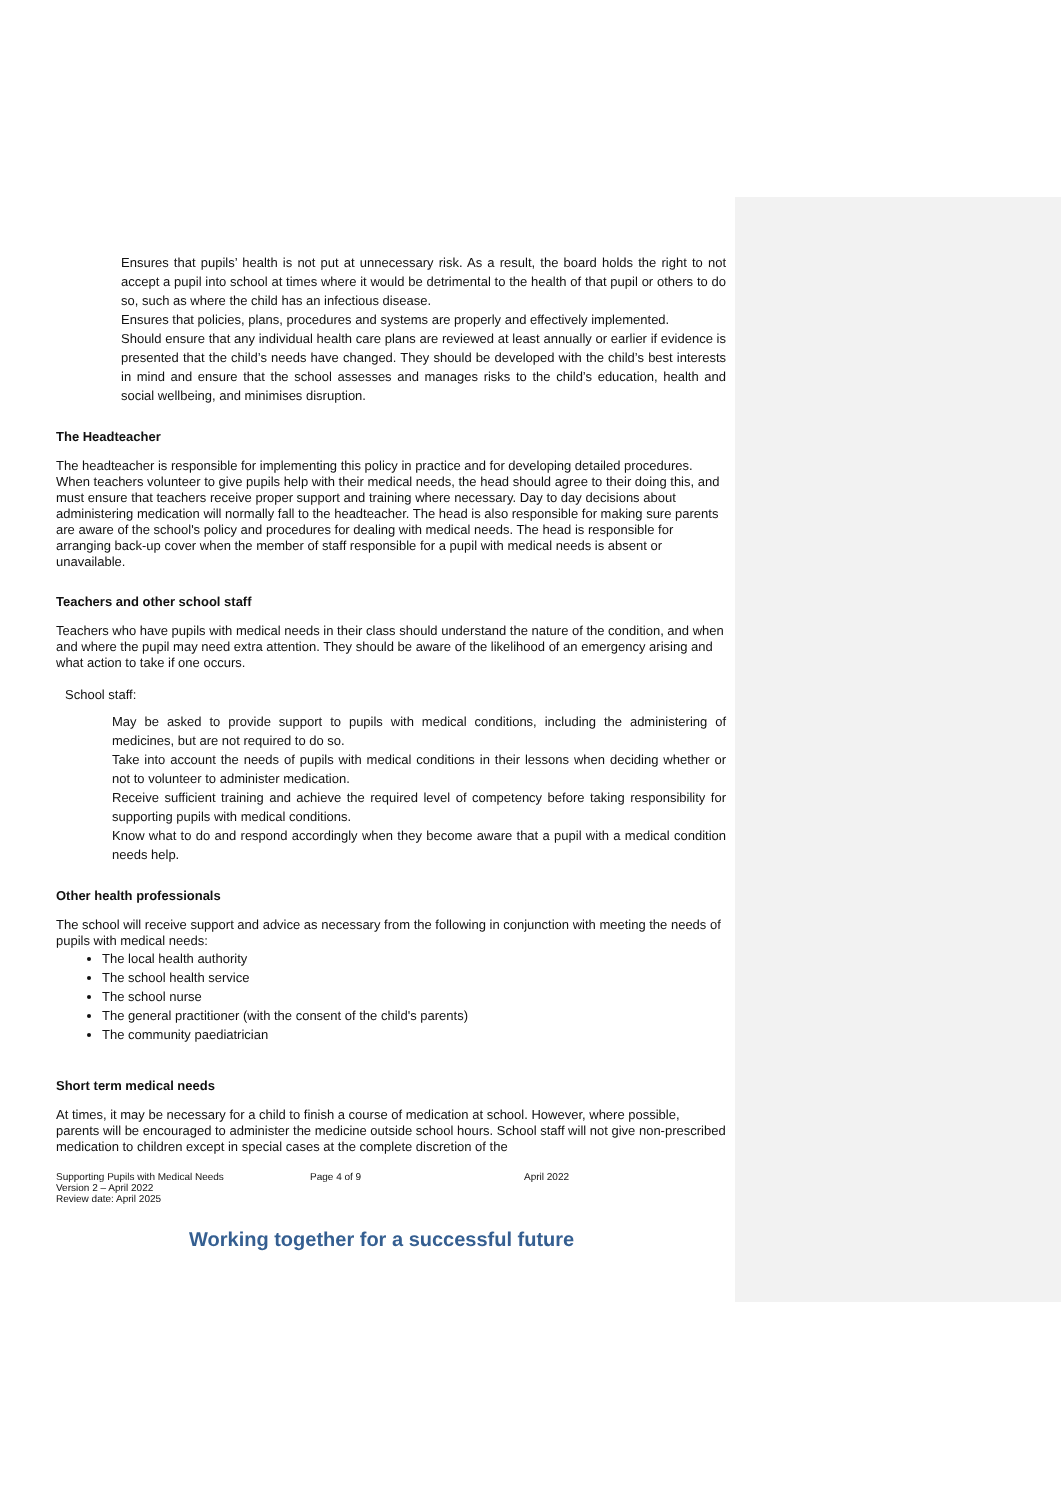Ensures that pupils’ health is not put at unnecessary risk. As a result, the board holds the right to not accept a pupil into school at times where it would be detrimental to the health of that pupil or others to do so, such as where the child has an infectious disease.
Ensures that policies, plans, procedures and systems are properly and effectively implemented.
Should ensure that any individual health care plans are reviewed at least annually or earlier if evidence is presented that the child’s needs have changed. They should be developed with the child’s best interests in mind and ensure that the school assesses and manages risks to the child’s education, health and social wellbeing, and minimises disruption.
The Headteacher
The headteacher is responsible for implementing this policy in practice and for developing detailed procedures. When teachers volunteer to give pupils help with their medical needs, the head should agree to their doing this, and must ensure that teachers receive proper support and training where necessary. Day to day decisions about administering medication will normally fall to the headteacher. The head is also responsible for making sure parents are aware of the school's policy and procedures for dealing with medical needs. The head is responsible for arranging back-up cover when the member of staff responsible for a pupil with medical needs is absent or unavailable.
Teachers and other school staff
Teachers who have pupils with medical needs in their class should understand the nature of the condition, and when and where the pupil may need extra attention. They should be aware of the likelihood of an emergency arising and what action to take if one occurs.
School staff:
May be asked to provide support to pupils with medical conditions, including the administering of medicines, but are not required to do so.
Take into account the needs of pupils with medical conditions in their lessons when deciding whether or not to volunteer to administer medication.
Receive sufficient training and achieve the required level of competency before taking responsibility for supporting pupils with medical conditions.
Know what to do and respond accordingly when they become aware that a pupil with a medical condition needs help.
Other health professionals
The school will receive support and advice as necessary from the following in conjunction with meeting the needs of pupils with medical needs:
The local health authority
The school health service
The school nurse
The general practitioner (with the consent of the child's parents)
The community paediatrician
Short term medical needs
At times, it may be necessary for a child to finish a course of medication at school. However, where possible, parents will be encouraged to administer the medicine outside school hours. School staff will not give non-prescribed medication to children except in special cases at the complete discretion of the
Supporting Pupils with Medical Needs
Version 2 – April 2022
Review date: April 2025
Page 4 of 9 April 2022
Working together for a successful future